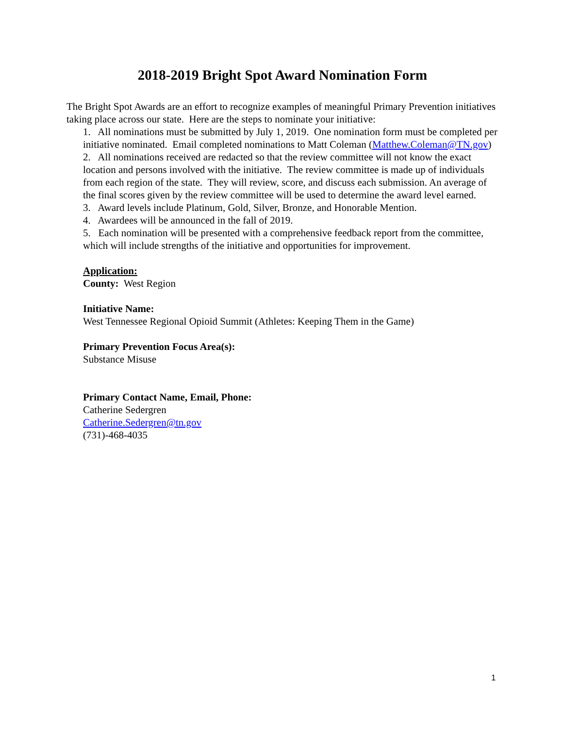2018-2019 Bright Spot Award Nomination Form
The Bright Spot Awards are an effort to recognize examples of meaningful Primary Prevention initiatives taking place across our state. Here are the steps to nominate your initiative:
1. All nominations must be submitted by July 1, 2019. One nomination form must be completed per initiative nominated. Email completed nominations to Matt Coleman (Matthew.Coleman@TN.gov)
2. All nominations received are redacted so that the review committee will not know the exact location and persons involved with the initiative. The review committee is made up of individuals from each region of the state. They will review, score, and discuss each submission. An average of the final scores given by the review committee will be used to determine the award level earned.
3. Award levels include Platinum, Gold, Silver, Bronze, and Honorable Mention.
4. Awardees will be announced in the fall of 2019.
5. Each nomination will be presented with a comprehensive feedback report from the committee, which will include strengths of the initiative and opportunities for improvement.
Application:
County: West Region
Initiative Name:
West Tennessee Regional Opioid Summit (Athletes: Keeping Them in the Game)
Primary Prevention Focus Area(s):
Substance Misuse
Primary Contact Name, Email, Phone:
Catherine Sedergren
Catherine.Sedergren@tn.gov
(731)-468-4035
1